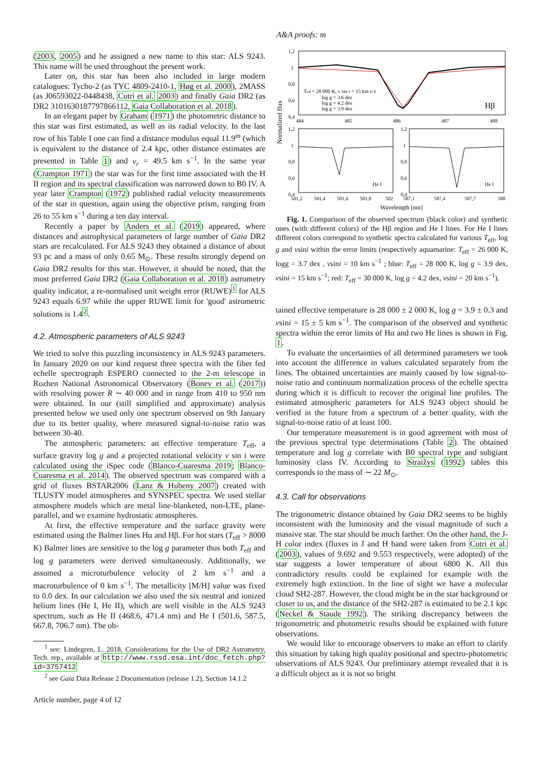A&A proofs: m
(2003, 2005) and he assigned a new name to this star: ALS 9243. This name will be used throughout the present work.
Later on, this star has been also included in large modern catalogues: Tycho-2 (as TYC 4809-2410-1, Høg et al. 2000), 2MASS (as J06593022-0448438, Cutri et al. 2003) and finally Gaia DR2 (as DR2 3101630187797866112, Gaia Collaboration et al. 2018).
In an elegant paper by Graham (1971) the photometric distance to this star was first estimated, as well as its radial velocity. In the last row of his Table I one can find a distance modulus equal 11.9<sup>m</sup> (which is equivalent to the distance of 2.4 kpc, other distance estimates are presented in Table 1) and v<sub>r</sub> = 49.5 km s<sup>−1</sup>. In the same year (Crampton 1971) the star was for the first time associated with the H II region and its spectral classification was narrowed down to B0 IV. A year later Crampton (1972) published radial velocity measurements of the star in question, again using the objective prism, ranging from 26 to 55 km s<sup>−1</sup> during a ten day interval.
Recently a paper by Anders et al. (2019) appeared, where distances and astrophysical parameters of large number of Gaia DR2 stars are recalculated. For ALS 9243 they obtained a distance of about 93 pc and a mass of only 0.65 M<sub>⊙</sub>. These results strongly depend on Gaia DR2 results for this star. However, it should be noted, that the most preferred Gaia DR2 (Gaia Collaboration et al. 2018) astrometry quality indicator, a re-normalised unit weight error (RUWE)<sup>1</sup> for ALS 9243 equals 6.97 while the upper RUWE limit for 'good' astrometric solutions is 1.4<sup>2</sup>.
4.2. Atmospheric parameters of ALS 9243
We tried to solve this puzzling inconsistency in ALS 9243 parameters. In January 2020 on our kind request three spectra with the fiber fed echelle spectrograph ESPERO connected to the 2-m telescope in Rozhen National Astronomical Observatory (Bonev et al. (2017)) with resolving power R ∼ 40 000 and in range from 410 to 950 nm were obtained. In our (still simplified and approximate) analysis presented below we used only one spectrum observed on 9th January due to its better quality, where measured signal-to-noise ratio was between 30-40.
The atmospheric parameters: an effective temperature T<sub>eff</sub>, a surface gravity log g and a projected rotational velocity v sin i were calculated using the iSpec code (Blanco-Cuaresma 2019; Blanco-Cuaresma et al. 2014). The observed spectrum was compared with a grid of fluxes BSTAR2006 (Lanz & Hubeny 2007) created with TLUSTY model atmospheres and SYNSPEC spectra. We used stellar atmosphere models which are metal line-blanketed, non-LTE, plane-parallel, and we examine hydrostatic atmospheres.
At first, the effective temperature and the surface gravity were estimated using the Balmer lines Hα and Hβ. For hot stars (T<sub>eff</sub> > 8000 K) Balmer lines are sensitive to the log g parameter thus both T<sub>eff</sub> and log g parameters were derived simultaneously. Additionally, we assumed a microturbulence velocity of 2 km s<sup>−1</sup> and a macroturbulence of 0 km s<sup>−1</sup>. The metallicity [M/H] value was fixed to 0.0 dex. In our calculation we also used the six neutral and ionized helium lines (He I, He II), which are well visible in the ALS 9243 spectrum, such as He II (468.6, 471.4 nm) and He I (501.6, 587.5, 667.8, 706.7 nm). The ob-
<sup>1</sup> see: Lindegren, L. 2018, Considerations for the Use of DR2 Astrometry, Tech. rep., available at http://www.rssd.esa.int/doc_fetch.php?id=3757412
<sup>2</sup> see Gaia Data Release 2 Documentation (release 1.2), Section 14.1.2
Article number, page 4 of 12
1,2
1
0,8
0,6
0,4
Teff = 28 000 K, v sin i = 15 km s-1
log g = 3.6 dex
log g = 4.2 dex
log g = 3.9 dex
Hβ
484
485
486
487
488
Normalized flux
1,2
1
0,8
0,6
0,4
1,2
1
0,8
0,6
0,4
He I
He I
501,2
501,4
501,6
501,8
502
587,1
587,4
587,7
588
Wavelength [nm]
Fig. 1. Comparison of the observed spectrum (black color) and synthetic ones (with different colors) of the Hβ region and He I lines. For He I lines different colors correspond to synthetic spectra calculated for various T<sub>eff</sub>, log g and vsini within the error limits (respectively aquamarine: T<sub>eff</sub> = 26 000 K, logg = 3.7 dex , vsini = 10 km s<sup>−1</sup> ; blue: T<sub>eff</sub> = 28 000 K, log g = 3.9 dex, vsini = 15 km s<sup>−1</sup>; red: T<sub>eff</sub> = 30 000 K, log g = 4.2 dex, vsini = 20 km s<sup>−1</sup>).
tained effective temperature is 28 000 ± 2 000 K, log g = 3.9 ± 0.3 and vsini = 15 ± 5 km s<sup>−1</sup>. The comparison of the observed and synthetic spectra within the error limits of Hα and two He lines is shown in Fig. 1.
To evaluate the uncertainties of all determined parameters we took into account the difference in values calculated separately from the lines. The obtained uncertainties are mainly caused by low signal-to-noise ratio and continuum normalization process of the echelle spectra during which it is difficult to recover the original line profiles. The estimated atmospheric parameters for ALS 9243 object should be verified in the future from a spectrum of a better quality, with the signal-to-noise ratio of at least 100.
Our temperature measurement is in good agreement with most of the previous spectral type determinations (Table 2). The obtained temperature and log g correlate with B0 spectral type and subgiant luminosity class IV. According to Straižys (1992) tables this corresponds to the mass of ∼ 22 M<sub>⊙</sub>.
4.3. Call for observations
The trigonometric distance obtained by Gaia DR2 seems to be highly inconsistent with the luminosity and the visual magnitude of such a massive star. The star should be much farther. On the other hand, the J-H color index (fluxes in J and H band were taken from Cutri et al. (2003), values of 9.692 and 9.553 respectively, were adopted) of the star suggests a lower temperature of about 6800 K. All this contradictory results could be explained for example with the extremely high extinction. In the line of sight we have a molecular cloud SH2-287. However, the cloud might be in the star background or closer to us, and the distance of the SH2-287 is estimated to be 2.1 kpc (Neckel & Staude 1992). The striking discrepancy between the trigonometric and photometric results should be explained with future observations.
We would like to encourage observers to make an effort to clarify this situation by taking high quality positional and spectro-photometric observations of ALS 9243. Our preliminary attempt revealed that it is a difficult object as it is not so bright